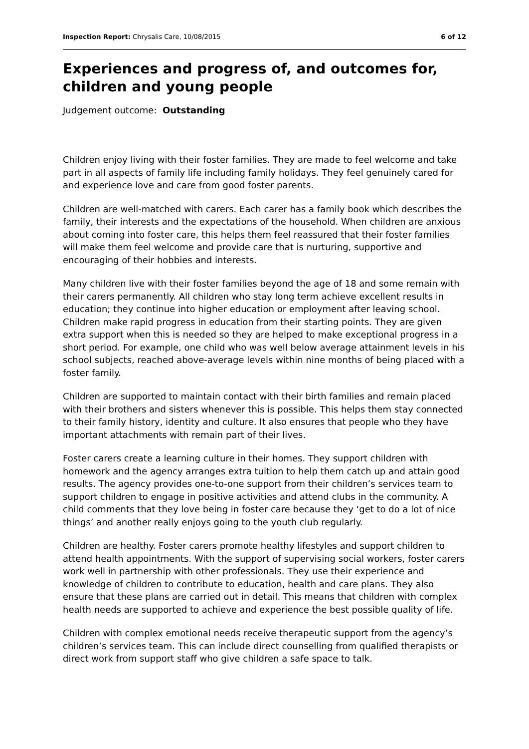Inspection Report: Chrysalis Care, 10/08/2015 6 of 12
Experiences and progress of, and outcomes for, children and young people
Judgement outcome: Outstanding
Children enjoy living with their foster families. They are made to feel welcome and take part in all aspects of family life including family holidays. They feel genuinely cared for and experience love and care from good foster parents.
Children are well-matched with carers. Each carer has a family book which describes the family, their interests and the expectations of the household. When children are anxious about coming into foster care, this helps them feel reassured that their foster families will make them feel welcome and provide care that is nurturing, supportive and encouraging of their hobbies and interests.
Many children live with their foster families beyond the age of 18 and some remain with their carers permanently. All children who stay long term achieve excellent results in education; they continue into higher education or employment after leaving school. Children make rapid progress in education from their starting points. They are given extra support when this is needed so they are helped to make exceptional progress in a short period. For example, one child who was well below average attainment levels in his school subjects, reached above-average levels within nine months of being placed with a foster family.
Children are supported to maintain contact with their birth families and remain placed with their brothers and sisters whenever this is possible. This helps them stay connected to their family history, identity and culture. It also ensures that people who they have important attachments with remain part of their lives.
Foster carers create a learning culture in their homes. They support children with homework and the agency arranges extra tuition to help them catch up and attain good results. The agency provides one-to-one support from their children’s services team to support children to engage in positive activities and attend clubs in the community. A child comments that they love being in foster care because they ‘get to do a lot of nice things’ and another really enjoys going to the youth club regularly.
Children are healthy. Foster carers promote healthy lifestyles and support children to attend health appointments. With the support of supervising social workers, foster carers work well in partnership with other professionals. They use their experience and knowledge of children to contribute to education, health and care plans. They also ensure that these plans are carried out in detail. This means that children with complex health needs are supported to achieve and experience the best possible quality of life.
Children with complex emotional needs receive therapeutic support from the agency’s children’s services team. This can include direct counselling from qualified therapists or direct work from support staff who give children a safe space to talk.